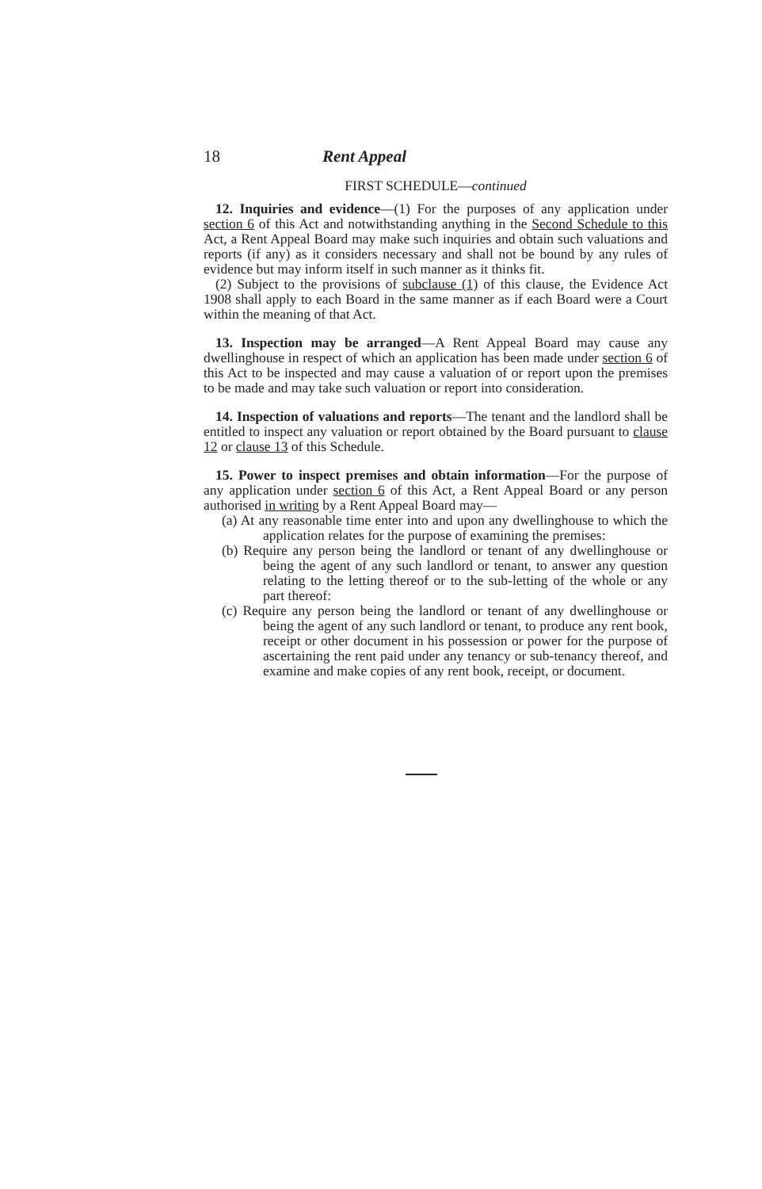18 Rent Appeal
FIRST SCHEDULE—continued
12. Inquiries and evidence—(1) For the purposes of any application under section 6 of this Act and notwithstanding anything in the Second Schedule to this Act, a Rent Appeal Board may make such inquiries and obtain such valuations and reports (if any) as it considers necessary and shall not be bound by any rules of evidence but may inform itself in such manner as it thinks fit.
(2) Subject to the provisions of subclause (1) of this clause, the Evidence Act 1908 shall apply to each Board in the same manner as if each Board were a Court within the meaning of that Act.
13. Inspection may be arranged—A Rent Appeal Board may cause any dwellinghouse in respect of which an application has been made under section 6 of this Act to be inspected and may cause a valuation of or report upon the premises to be made and may take such valuation or report into consideration.
14. Inspection of valuations and reports—The tenant and the landlord shall be entitled to inspect any valuation or report obtained by the Board pursuant to clause 12 or clause 13 of this Schedule.
15. Power to inspect premises and obtain information—For the purpose of any application under section 6 of this Act, a Rent Appeal Board or any person authorised in writing by a Rent Appeal Board may—
(a) At any reasonable time enter into and upon any dwellinghouse to which the application relates for the purpose of examining the premises:
(b) Require any person being the landlord or tenant of any dwellinghouse or being the agent of any such landlord or tenant, to answer any question relating to the letting thereof or to the sub-letting of the whole or any part thereof:
(c) Require any person being the landlord or tenant of any dwellinghouse or being the agent of any such landlord or tenant, to produce any rent book, receipt or other document in his possession or power for the purpose of ascertaining the rent paid under any tenancy or sub-tenancy thereof, and examine and make copies of any rent book, receipt, or document.